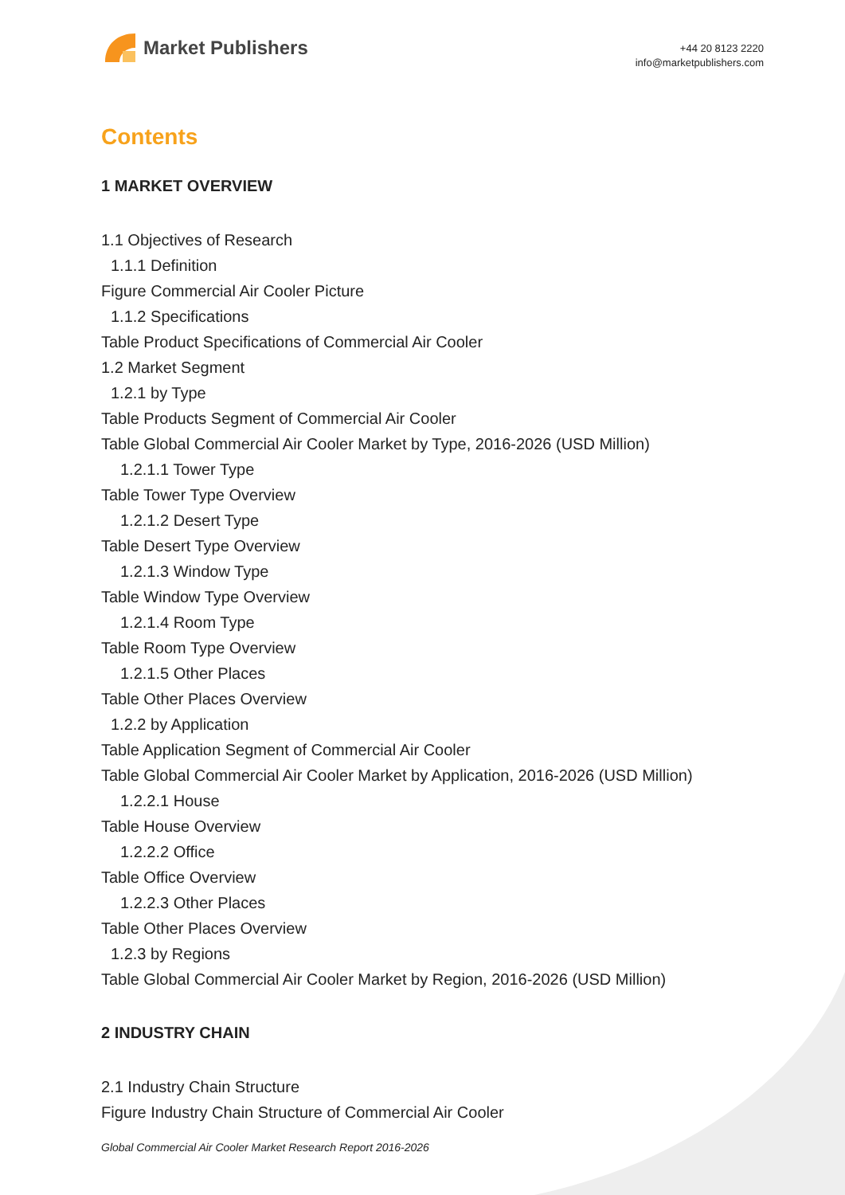Market Publishers
+44 20 8123 2220
info@marketpublishers.com
Contents
1 MARKET OVERVIEW
1.1 Objectives of Research
1.1.1 Definition
Figure Commercial Air Cooler Picture
1.1.2 Specifications
Table Product Specifications of Commercial Air Cooler
1.2 Market Segment
1.2.1 by Type
Table Products Segment of Commercial Air Cooler
Table Global Commercial Air Cooler Market by Type, 2016-2026 (USD Million)
1.2.1.1 Tower Type
Table Tower Type Overview
1.2.1.2 Desert Type
Table Desert Type Overview
1.2.1.3 Window Type
Table Window Type Overview
1.2.1.4 Room Type
Table Room Type Overview
1.2.1.5 Other Places
Table Other Places Overview
1.2.2 by Application
Table Application Segment of Commercial Air Cooler
Table Global Commercial Air Cooler Market by Application, 2016-2026 (USD Million)
1.2.2.1 House
Table House Overview
1.2.2.2 Office
Table Office Overview
1.2.2.3 Other Places
Table Other Places Overview
1.2.3 by Regions
Table Global Commercial Air Cooler Market by Region, 2016-2026 (USD Million)
2 INDUSTRY CHAIN
2.1 Industry Chain Structure
Figure Industry Chain Structure of Commercial Air Cooler
Global Commercial Air Cooler Market Research Report 2016-2026